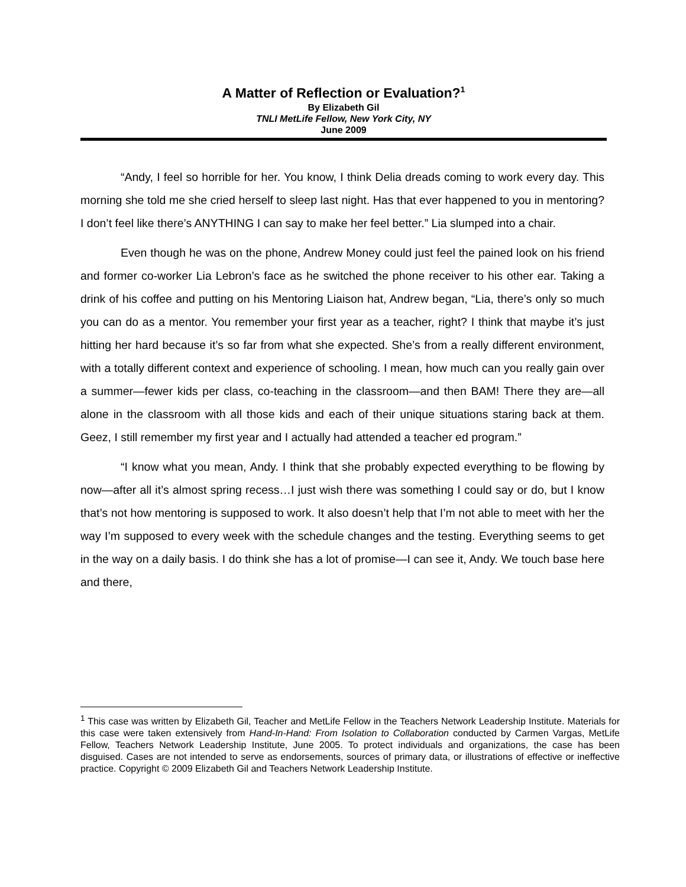A Matter of Reflection or Evaluation?<sup>1</sup>
By Elizabeth Gil
TNLI MetLife Fellow, New York City, NY
June 2009
“Andy, I feel so horrible for her. You know, I think Delia dreads coming to work every day. This morning she told me she cried herself to sleep last night. Has that ever happened to you in mentoring? I don’t feel like there’s ANYTHING I can say to make her feel better.” Lia slumped into a chair.
Even though he was on the phone, Andrew Money could just feel the pained look on his friend and former co-worker Lia Lebron’s face as he switched the phone receiver to his other ear. Taking a drink of his coffee and putting on his Mentoring Liaison hat, Andrew began, “Lia, there’s only so much you can do as a mentor. You remember your first year as a teacher, right? I think that maybe it’s just hitting her hard because it’s so far from what she expected. She’s from a really different environment, with a totally different context and experience of schooling. I mean, how much can you really gain over a summer—fewer kids per class, co-teaching in the classroom—and then BAM! There they are—all alone in the classroom with all those kids and each of their unique situations staring back at them. Geez, I still remember my first year and I actually had attended a teacher ed program.”
“I know what you mean, Andy. I think that she probably expected everything to be flowing by now—after all it’s almost spring recess…I just wish there was something I could say or do, but I know that’s not how mentoring is supposed to work. It also doesn’t help that I’m not able to meet with her the way I’m supposed to every week with the schedule changes and the testing. Everything seems to get in the way on a daily basis. I do think she has a lot of promise—I can see it, Andy. We touch base here and there,
<sup>1</sup> This case was written by Elizabeth Gil, Teacher and MetLife Fellow in the Teachers Network Leadership Institute. Materials for this case were taken extensively from Hand-In-Hand: From Isolation to Collaboration conducted by Carmen Vargas, MetLife Fellow, Teachers Network Leadership Institute, June 2005. To protect individuals and organizations, the case has been disguised. Cases are not intended to serve as endorsements, sources of primary data, or illustrations of effective or ineffective practice. Copyright © 2009 Elizabeth Gil and Teachers Network Leadership Institute.